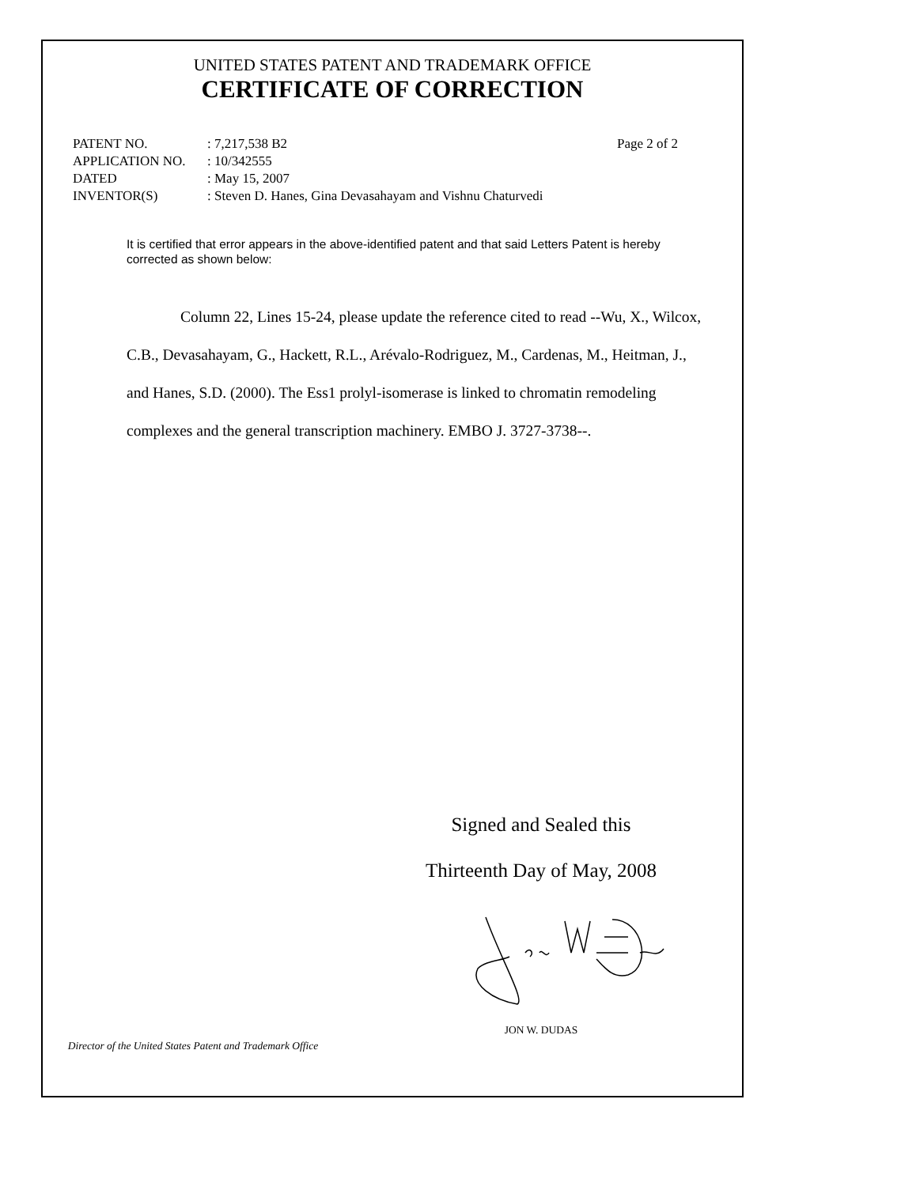UNITED STATES PATENT AND TRADEMARK OFFICE
CERTIFICATE OF CORRECTION
| PATENT NO. | : 7,217,538 B2 | Page 2 of 2 |
| APPLICATION NO. | : 10/342555 | |
| DATED | : May 15, 2007 | |
| INVENTOR(S) | : Steven D. Hanes, Gina Devasahayam and Vishnu Chaturvedi | |
It is certified that error appears in the above-identified patent and that said Letters Patent is hereby corrected as shown below:
Column 22, Lines 15-24, please update the reference cited to read --Wu, X., Wilcox, C.B., Devasahayam, G., Hackett, R.L., Arévalo-Rodriguez, M., Cardenas, M., Heitman, J., and Hanes, S.D. (2000). The Ess1 prolyl-isomerase is linked to chromatin remodeling complexes and the general transcription machinery. EMBO J. 3727-3738--.
Signed and Sealed this
Thirteenth Day of May, 2008
JON W. DUDAS
Director of the United States Patent and Trademark Office